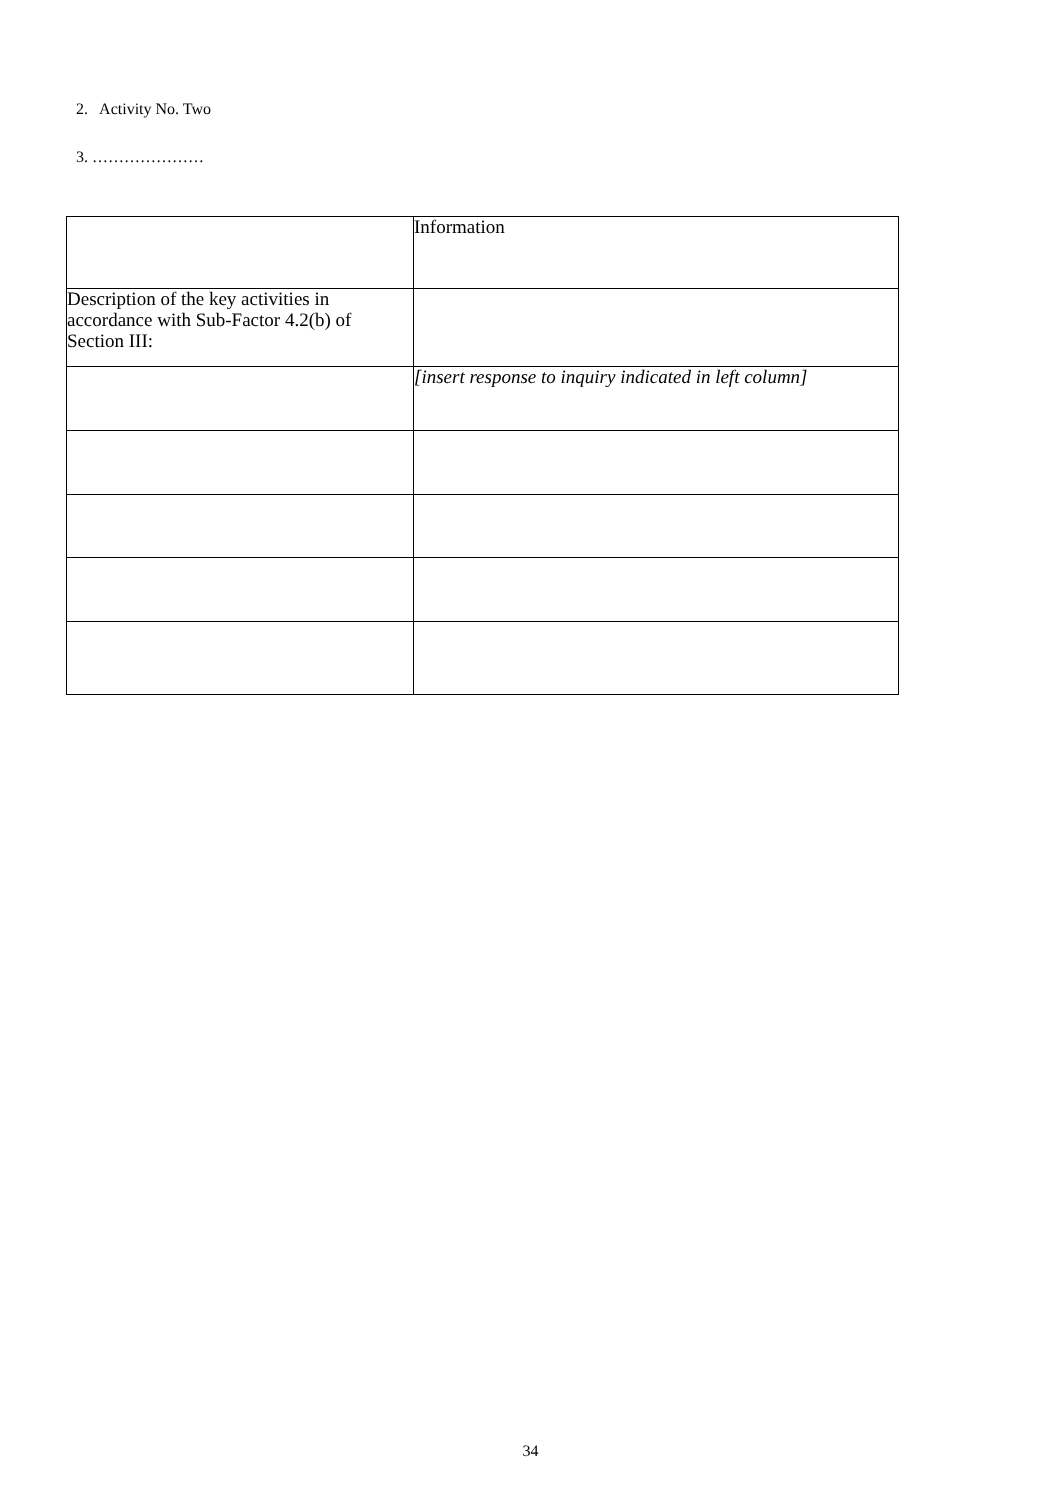2. Activity No. Two
3. …………………
| | Information |
| Description of the key activities in accordance with Sub-Factor 4.2(b) of Section III: | |
| | [insert response to inquiry indicated in left column] |
34